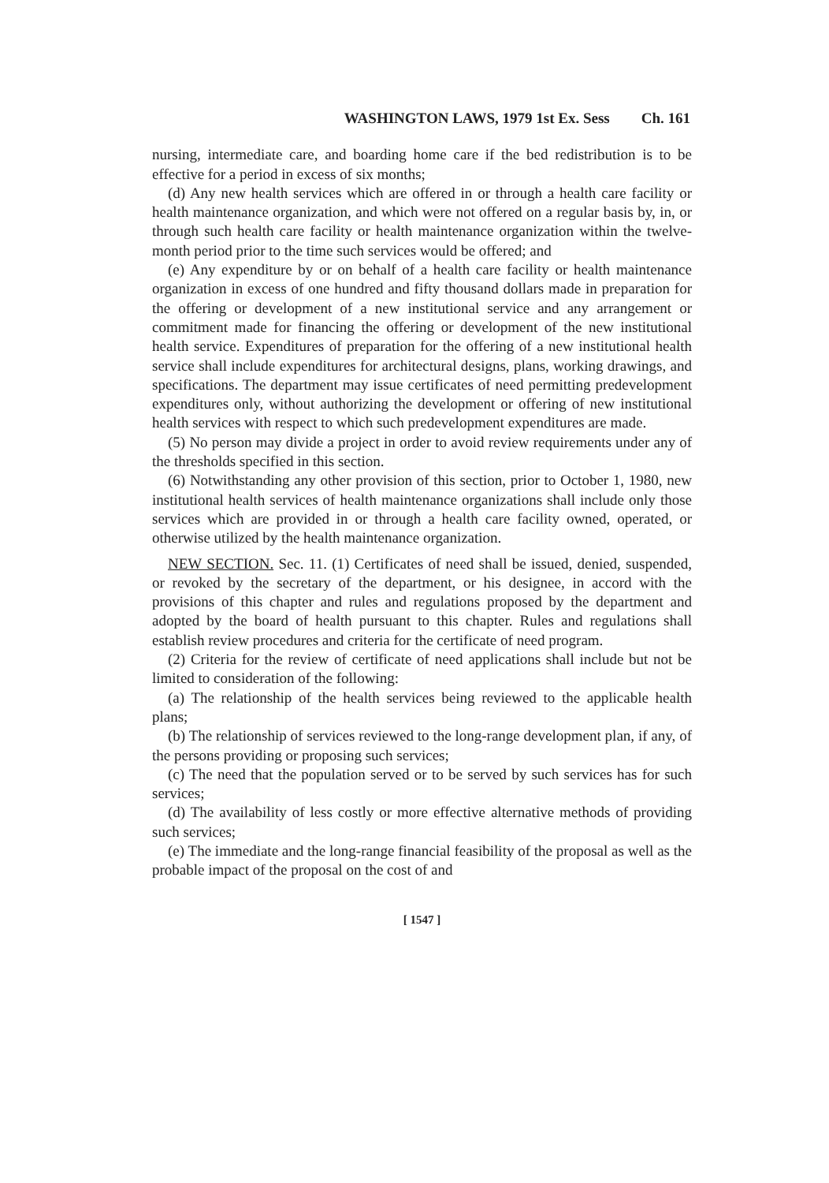WASHINGTON LAWS, 1979 1st Ex. Sess Ch. 161
nursing, intermediate care, and boarding home care if the bed redistribution is to be effective for a period in excess of six months;
(d) Any new health services which are offered in or through a health care facility or health maintenance organization, and which were not offered on a regular basis by, in, or through such health care facility or health maintenance organization within the twelve-month period prior to the time such services would be offered; and
(e) Any expenditure by or on behalf of a health care facility or health maintenance organization in excess of one hundred and fifty thousand dollars made in preparation for the offering or development of a new institutional service and any arrangement or commitment made for financing the offering or development of the new institutional health service. Expenditures of preparation for the offering of a new institutional health service shall include expenditures for architectural designs, plans, working drawings, and specifications. The department may issue certificates of need permitting predevelopment expenditures only, without authorizing the development or offering of new institutional health services with respect to which such predevelopment expenditures are made.
(5) No person may divide a project in order to avoid review requirements under any of the thresholds specified in this section.
(6) Notwithstanding any other provision of this section, prior to October 1, 1980, new institutional health services of health maintenance organizations shall include only those services which are provided in or through a health care facility owned, operated, or otherwise utilized by the health maintenance organization.
NEW SECTION. Sec. 11. (1) Certificates of need shall be issued, denied, suspended, or revoked by the secretary of the department, or his designee, in accord with the provisions of this chapter and rules and regulations proposed by the department and adopted by the board of health pursuant to this chapter. Rules and regulations shall establish review procedures and criteria for the certificate of need program.
(2) Criteria for the review of certificate of need applications shall include but not be limited to consideration of the following:
(a) The relationship of the health services being reviewed to the applicable health plans;
(b) The relationship of services reviewed to the long-range development plan, if any, of the persons providing or proposing such services;
(c) The need that the population served or to be served by such services has for such services;
(d) The availability of less costly or more effective alternative methods of providing such services;
(e) The immediate and the long-range financial feasibility of the proposal as well as the probable impact of the proposal on the cost of and
[ 1547 ]